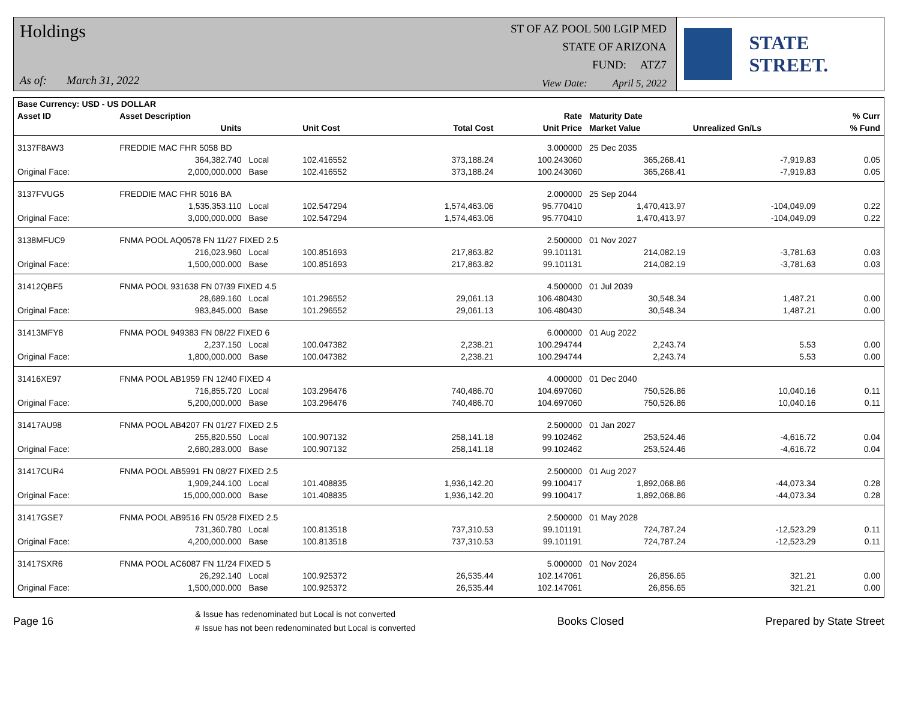Holdings
As of: March 31, 2022
ST OF AZ POOL 500 LGIP MED
STATE OF ARIZONA
FUND: ATZ7
View Date: April 5, 2022
STATE STREET.
| Base Currency: USD - US DOLLAR | | | | | | | | |
| --- | --- | --- | --- | --- | --- | --- | --- | --- |
| Asset ID | Asset Description | | | | Rate | Maturity Date | | % Curr |
| | Units | | Unit Cost | Total Cost | Unit Price | Market Value | Unrealized Gn/Ls | % Fund |
| 3137F8AW3 | FREDDIE MAC FHR 5058 BD | | | | 3.000000 | 25 Dec 2035 | | |
| | 364,382.740 | Local | 102.416552 | 373,188.24 | 100.243060 | 365,268.41 | -7,919.83 | 0.05 |
| Original Face: | 2,000,000.000 | Base | 102.416552 | 373,188.24 | 100.243060 | 365,268.41 | -7,919.83 | 0.05 |
| 3137FVUG5 | FREDDIE MAC FHR 5016 BA | | | | 2.000000 | 25 Sep 2044 | | |
| | 1,535,353.110 | Local | 102.547294 | 1,574,463.06 | 95.770410 | 1,470,413.97 | -104,049.09 | 0.22 |
| Original Face: | 3,000,000.000 | Base | 102.547294 | 1,574,463.06 | 95.770410 | 1,470,413.97 | -104,049.09 | 0.22 |
| 3138MFUC9 | FNMA POOL AQ0578 FN 11/27 FIXED 2.5 | | | | 2.500000 | 01 Nov 2027 | | |
| | 216,023.960 | Local | 100.851693 | 217,863.82 | 99.101131 | 214,082.19 | -3,781.63 | 0.03 |
| Original Face: | 1,500,000.000 | Base | 100.851693 | 217,863.82 | 99.101131 | 214,082.19 | -3,781.63 | 0.03 |
| 31412QBF5 | FNMA POOL 931638 FN 07/39 FIXED 4.5 | | | | 4.500000 | 01 Jul 2039 | | |
| | 28,689.160 | Local | 101.296552 | 29,061.13 | 106.480430 | 30,548.34 | 1,487.21 | 0.00 |
| Original Face: | 983,845.000 | Base | 101.296552 | 29,061.13 | 106.480430 | 30,548.34 | 1,487.21 | 0.00 |
| 31413MFY8 | FNMA POOL 949383 FN 08/22 FIXED 6 | | | | 6.000000 | 01 Aug 2022 | | |
| | 2,237.150 | Local | 100.047382 | 2,238.21 | 100.294744 | 2,243.74 | 5.53 | 0.00 |
| Original Face: | 1,800,000.000 | Base | 100.047382 | 2,238.21 | 100.294744 | 2,243.74 | 5.53 | 0.00 |
| 31416XE97 | FNMA POOL AB1959 FN 12/40 FIXED 4 | | | | 4.000000 | 01 Dec 2040 | | |
| | 716,855.720 | Local | 103.296476 | 740,486.70 | 104.697060 | 750,526.86 | 10,040.16 | 0.11 |
| Original Face: | 5,200,000.000 | Base | 103.296476 | 740,486.70 | 104.697060 | 750,526.86 | 10,040.16 | 0.11 |
| 31417AU98 | FNMA POOL AB4207 FN 01/27 FIXED 2.5 | | | | 2.500000 | 01 Jan 2027 | | |
| | 255,820.550 | Local | 100.907132 | 258,141.18 | 99.102462 | 253,524.46 | -4,616.72 | 0.04 |
| Original Face: | 2,680,283.000 | Base | 100.907132 | 258,141.18 | 99.102462 | 253,524.46 | -4,616.72 | 0.04 |
| 31417CUR4 | FNMA POOL AB5991 FN 08/27 FIXED 2.5 | | | | 2.500000 | 01 Aug 2027 | | |
| | 1,909,244.100 | Local | 101.408835 | 1,936,142.20 | 99.100417 | 1,892,068.86 | -44,073.34 | 0.28 |
| Original Face: | 15,000,000.000 | Base | 101.408835 | 1,936,142.20 | 99.100417 | 1,892,068.86 | -44,073.34 | 0.28 |
| 31417GSE7 | FNMA POOL AB9516 FN 05/28 FIXED 2.5 | | | | 2.500000 | 01 May 2028 | | |
| | 731,360.780 | Local | 100.813518 | 737,310.53 | 99.101191 | 724,787.24 | -12,523.29 | 0.11 |
| Original Face: | 4,200,000.000 | Base | 100.813518 | 737,310.53 | 99.101191 | 724,787.24 | -12,523.29 | 0.11 |
| 31417SXR6 | FNMA POOL AC6087 FN 11/24 FIXED 5 | | | | 5.000000 | 01 Nov 2024 | | |
| | 26,292.140 | Local | 100.925372 | 26,535.44 | 102.147061 | 26,856.65 | 321.21 | 0.00 |
| Original Face: | 1,500,000.000 | Base | 100.925372 | 26,535.44 | 102.147061 | 26,856.65 | 321.21 | 0.00 |
Page 16
& Issue has redenominated but Local is not converted
# Issue has not been redenominated but Local is converted
Books Closed Prepared by State Street